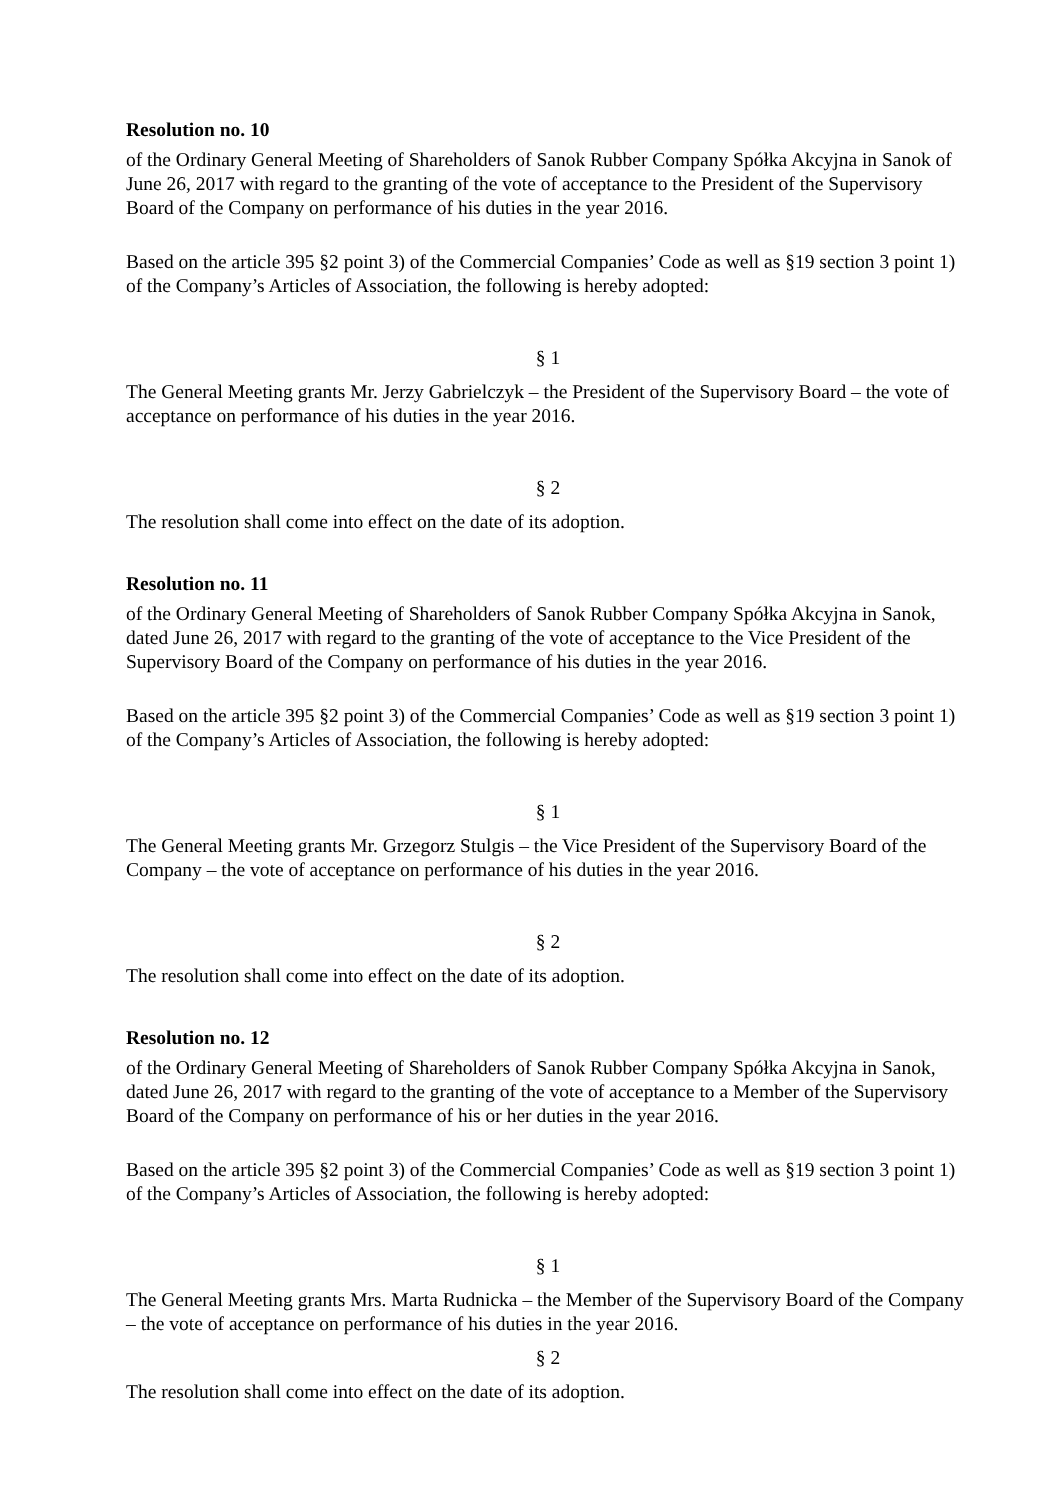Resolution no. 10
of the Ordinary General Meeting of Shareholders of Sanok Rubber Company Spółka Akcyjna in Sanok of June 26, 2017 with regard to the granting of the vote of acceptance to the President of the Supervisory Board of the Company on performance of his duties in the year 2016.
Based on the article 395 §2 point 3) of the Commercial Companies’ Code as well as §19 section 3 point 1) of the Company’s Articles of Association, the following is hereby adopted:
§ 1
The General Meeting grants Mr. Jerzy Gabrielczyk – the President of the Supervisory Board – the vote of acceptance on performance of his duties in the year 2016.
§ 2
The resolution shall come into effect on the date of its adoption.
Resolution no. 11
of the Ordinary General Meeting of Shareholders of Sanok Rubber Company Spółka Akcyjna in Sanok, dated June 26, 2017 with regard to the granting of the vote of acceptance to the Vice President of the Supervisory Board of the Company on performance of his duties in the year 2016.
Based on the article 395 §2 point 3) of the Commercial Companies’ Code as well as §19 section 3 point 1) of the Company’s Articles of Association, the following is hereby adopted:
§ 1
The General Meeting grants Mr. Grzegorz Stulgis – the Vice President of the Supervisory Board of the Company – the vote of acceptance on performance of his duties in the year 2016.
§ 2
The resolution shall come into effect on the date of its adoption.
Resolution no. 12
of the Ordinary General Meeting of Shareholders of Sanok Rubber Company Spółka Akcyjna in Sanok, dated June 26, 2017 with regard to the granting of the vote of acceptance to a Member of the Supervisory Board of the Company on performance of his or her duties in the year 2016.
Based on the article 395 §2 point 3) of the Commercial Companies’ Code as well as §19 section 3 point 1) of the Company’s Articles of Association, the following is hereby adopted:
§ 1
The General Meeting grants Mrs. Marta Rudnicka – the Member of the Supervisory Board of the Company – the vote of acceptance on performance of his duties in the year 2016.
§ 2
The resolution shall come into effect on the date of its adoption.